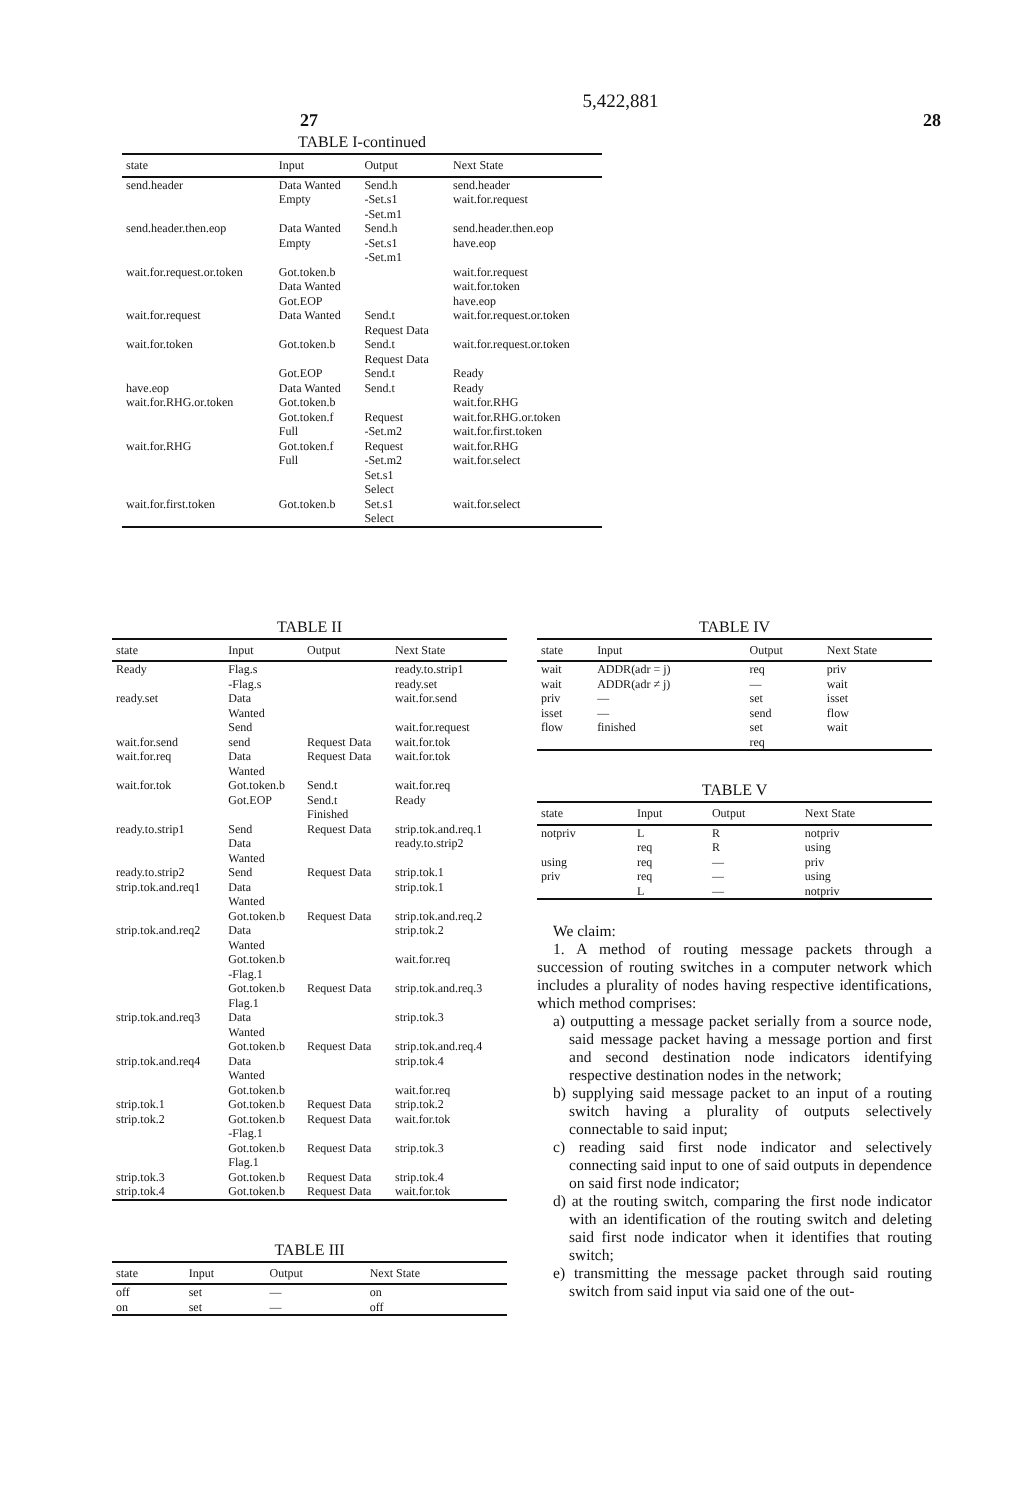27 5,422,881 28
TABLE I-continued
| state | Input | Output | Next State |
| --- | --- | --- | --- |
| send.header | Data Wanted Empty | Send.h -Set.s1 -Set.m1 | send.header wait.for.request |
| send.header.then.eop | Data Wanted Empty | Send.h -Set.s1 -Set.m1 | send.header.then.eop have.eop |
| wait.for.request.or.token | Got.token.b Data Wanted Got.EOP | | wait.for.request wait.for.token have.eop |
| wait.for.request | Data Wanted | Send.t Request Data | wait.for.request.or.token |
| wait.for.token | Got.token.b | Send.t Request Data | wait.for.request.or.token |
| | Got.EOP | Send.t | Ready |
| have.eop | Data Wanted | Send.t | Ready |
| wait.for.RHG.or.token | Got.token.b | | wait.for.RHG |
| | Got.token.f Full | Request -Set.m2 | wait.for.RHG.or.token wait.for.first.token |
| wait.for.RHG | Got.token.f Full | Request -Set.m2 Set.s1 Select | wait.for.RHG wait.for.select |
| wait.for.first.token | Got.token.b | Set.s1 Select | wait.for.select |
TABLE II
| state | Input | Output | Next State |
| --- | --- | --- | --- |
| Ready | Flag.s -Flag.s | | ready.to.strip1 ready.set |
| ready.set | Data Wanted Send | | wait.for.send wait.for.request |
| wait.for.send | send | Request Data | wait.for.tok |
| wait.for.req | Data Wanted | Request Data | wait.for.tok |
| wait.for.tok | Got.token.b Got.EOP | Send.t Send.t Finished | wait.for.req Ready |
| ready.to.strip1 | Send Data Wanted | Request Data | strip.tok.and.req.1 ready.to.strip2 |
| ready.to.strip2 | Send | Request Data | strip.tok.1 |
| strip.tok.and.req1 | Data Wanted Got.token.b | Request Data | strip.tok.1 strip.tok.and.req.2 |
| strip.tok.and.req2 | Data Wanted Got.token.b -Flag.1 Got.token.b Flag.1 | Request Data | strip.tok.2 wait.for.req strip.tok.and.req.3 |
| strip.tok.and.req3 | Data Wanted Got.token.b | Request Data | strip.tok.3 strip.tok.and.req.4 |
| strip.tok.and.req4 | Data Wanted Got.token.b | | strip.tok.4 wait.for.req |
| strip.tok.1 | Got.token.b | Request Data | strip.tok.2 |
| strip.tok.2 | Got.token.b -Flag.1 Got.token.b Flag.1 | Request Data Request Data | wait.for.tok strip.tok.3 |
| strip.tok.3 | Got.token.b | Request Data | strip.tok.4 |
| strip.tok.4 | Got.token.b | Request Data | wait.for.tok |
TABLE III
| state | Input | Output | Next State |
| --- | --- | --- | --- |
| off | set | — | on |
| on | set | — | off |
TABLE IV
| state | Input | Output | Next State |
| --- | --- | --- | --- |
| wait | ADDR(adr = j) | req | priv |
| wait | ADDR(adr ≠ j) | — | wait |
| priv | — | set | isset |
| isset | — | send | flow |
| flow | finished | set req | wait |
TABLE V
| state | Input | Output | Next State |
| --- | --- | --- | --- |
| notpriv | L req | R R | notpriv using |
| using | req | — | priv |
| priv | req L | — — | using notpriv |
We claim:
1. A method of routing message packets through a succession of routing switches in a computer network which includes a plurality of nodes having respective identifications, which method comprises:
a) outputting a message packet serially from a source node, said message packet having a message portion and first and second destination node indicators identifying respective destination nodes in the network;
b) supplying said message packet to an input of a routing switch having a plurality of outputs selectively connectable to said input;
c) reading said first node indicator and selectively connecting said input to one of said outputs in dependence on said first node indicator;
d) at the routing switch, comparing the first node indicator with an identification of the routing switch and deleting said first node indicator when it identifies that routing switch;
e) transmitting the message packet through said routing switch from said input via said one of the out-